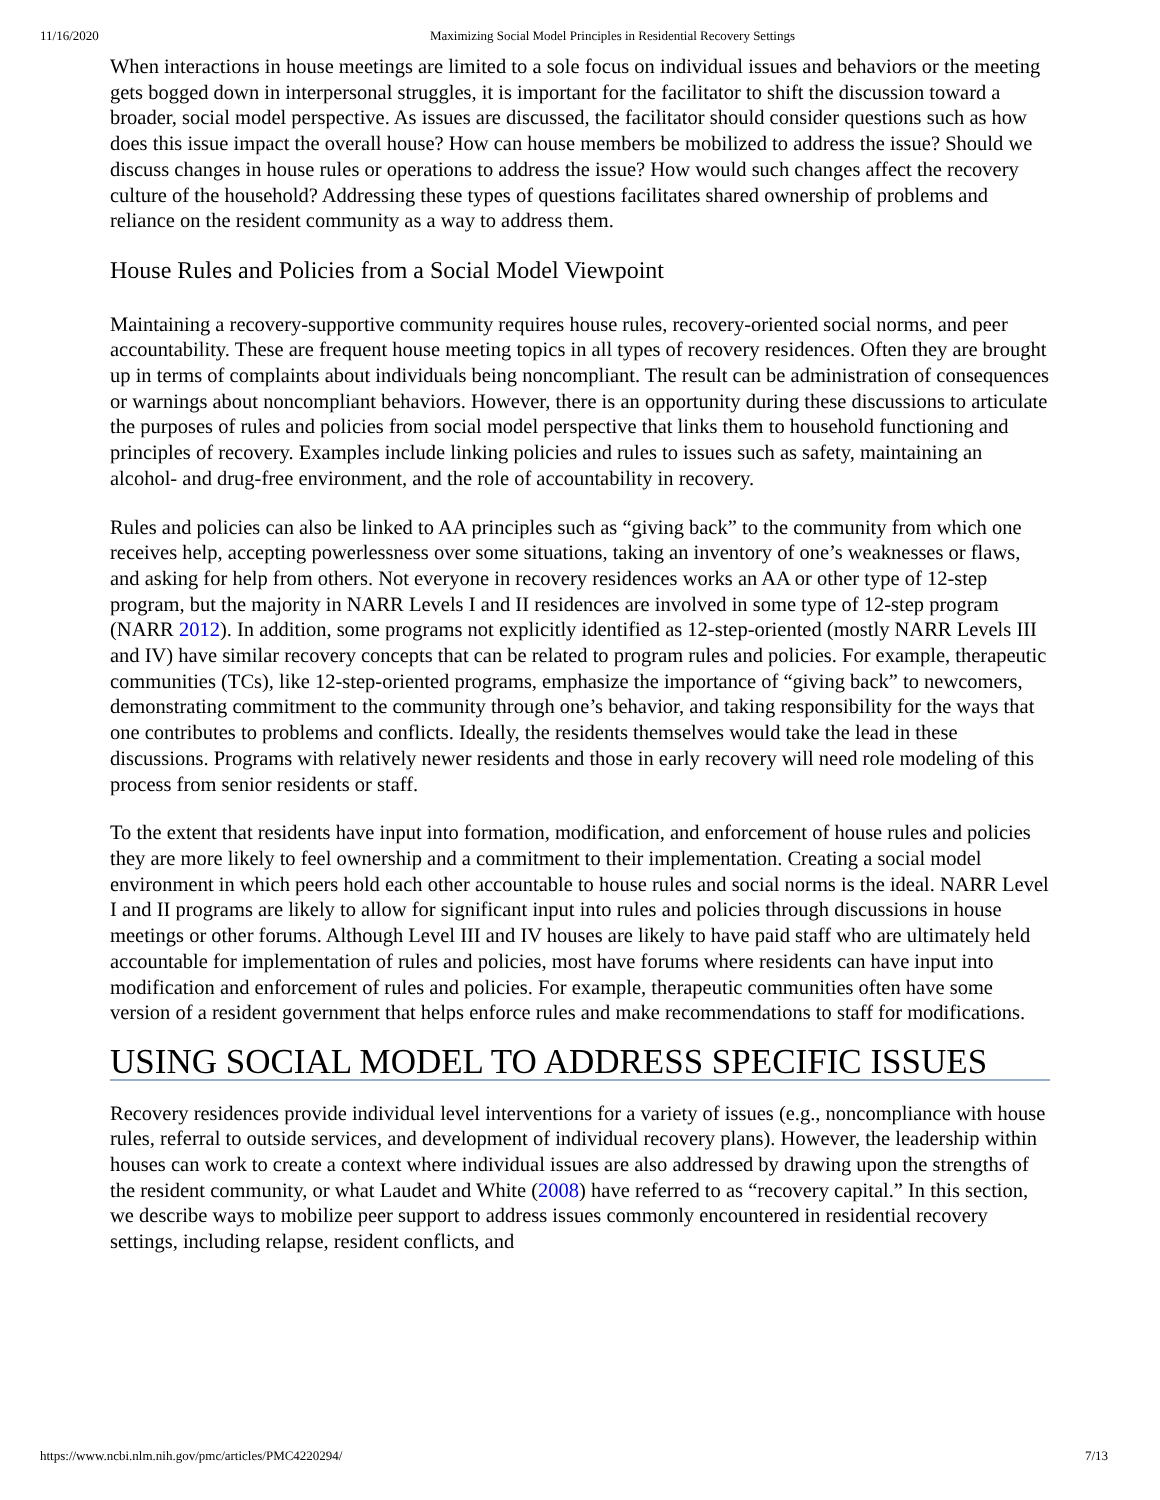11/16/2020 Maximizing Social Model Principles in Residential Recovery Settings
When interactions in house meetings are limited to a sole focus on individual issues and behaviors or the meeting gets bogged down in interpersonal struggles, it is important for the facilitator to shift the discussion toward a broader, social model perspective. As issues are discussed, the facilitator should consider questions such as how does this issue impact the overall house? How can house members be mobilized to address the issue? Should we discuss changes in house rules or operations to address the issue? How would such changes affect the recovery culture of the household? Addressing these types of questions facilitates shared ownership of problems and reliance on the resident community as a way to address them.
House Rules and Policies from a Social Model Viewpoint
Maintaining a recovery-supportive community requires house rules, recovery-oriented social norms, and peer accountability. These are frequent house meeting topics in all types of recovery residences. Often they are brought up in terms of complaints about individuals being noncompliant. The result can be administration of consequences or warnings about noncompliant behaviors. However, there is an opportunity during these discussions to articulate the purposes of rules and policies from social model perspective that links them to household functioning and principles of recovery. Examples include linking policies and rules to issues such as safety, maintaining an alcohol- and drug-free environment, and the role of accountability in recovery.
Rules and policies can also be linked to AA principles such as “giving back” to the community from which one receives help, accepting powerlessness over some situations, taking an inventory of one’s weaknesses or flaws, and asking for help from others. Not everyone in recovery residences works an AA or other type of 12-step program, but the majority in NARR Levels I and II residences are involved in some type of 12-step program (NARR 2012). In addition, some programs not explicitly identified as 12-step-oriented (mostly NARR Levels III and IV) have similar recovery concepts that can be related to program rules and policies. For example, therapeutic communities (TCs), like 12-step-oriented programs, emphasize the importance of “giving back” to newcomers, demonstrating commitment to the community through one’s behavior, and taking responsibility for the ways that one contributes to problems and conflicts. Ideally, the residents themselves would take the lead in these discussions. Programs with relatively newer residents and those in early recovery will need role modeling of this process from senior residents or staff.
To the extent that residents have input into formation, modification, and enforcement of house rules and policies they are more likely to feel ownership and a commitment to their implementation. Creating a social model environment in which peers hold each other accountable to house rules and social norms is the ideal. NARR Level I and II programs are likely to allow for significant input into rules and policies through discussions in house meetings or other forums. Although Level III and IV houses are likely to have paid staff who are ultimately held accountable for implementation of rules and policies, most have forums where residents can have input into modification and enforcement of rules and policies. For example, therapeutic communities often have some version of a resident government that helps enforce rules and make recommendations to staff for modifications.
USING SOCIAL MODEL TO ADDRESS SPECIFIC ISSUES
Recovery residences provide individual level interventions for a variety of issues (e.g., noncompliance with house rules, referral to outside services, and development of individual recovery plans). However, the leadership within houses can work to create a context where individual issues are also addressed by drawing upon the strengths of the resident community, or what Laudet and White (2008) have referred to as “recovery capital.” In this section, we describe ways to mobilize peer support to address issues commonly encountered in residential recovery settings, including relapse, resident conflicts, and
https://www.ncbi.nlm.nih.gov/pmc/articles/PMC4220294/ 7/13